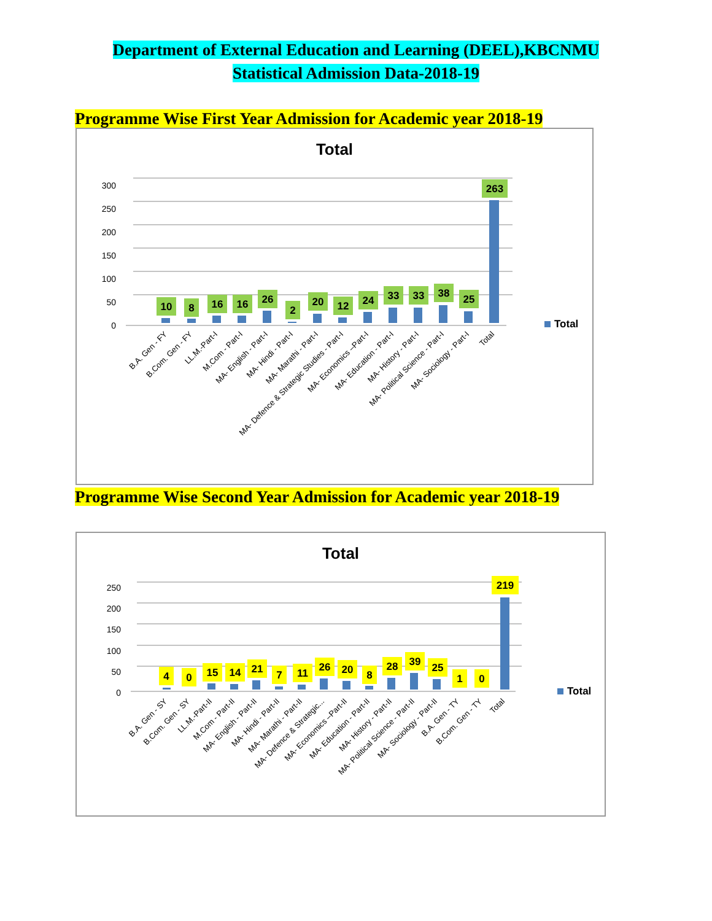Department of External Education and Learning (DEEL),KBCNMU
Statistical Admission Data-2018-19
Programme Wise First Year Admission for Academic year 2018-19
Total
300
250
200
150
100
50
0
10
8
16
16
26
2
20
12
24
33
33
38
25
263
Total
B.A. Gen - FY
B.Com. Gen - FY
LL.M.-Part-I
M.Com - Part-I
MA- English - Part-I
MA- Hindi - Part-I
MA- Marathi - Part-I
MA- Defence & Strategic Studies - Part-I
MA- Economics –Part-I
MA- Education - Part-I
MA- History - Part-I
MA- Political Science - Part-I
MA- Sociology - Part-I
Total
Programme Wise Second Year Admission for Academic year 2018-19
Total
250
200
150
100
50
0
4
0
15
14
21
7
11
26
20
8
28
39
25
1
0
219
Total
B.A. Gen - SY
B.Com. Gen - SY
LL.M.-Part-II
M.Com - Part-II
MA- English - Part-II
MA- Hindi - Part-II
MA- Marathi - Part-II
MA- Defence & Strategic...
MA- Economics –Part-II
MA- Education - Part-II
MA- History - Part-II
MA- Political Science - Part-II
MA- Sociology - Part-II
B.A. Gen - TY
B.Com. Gen - TY
Total